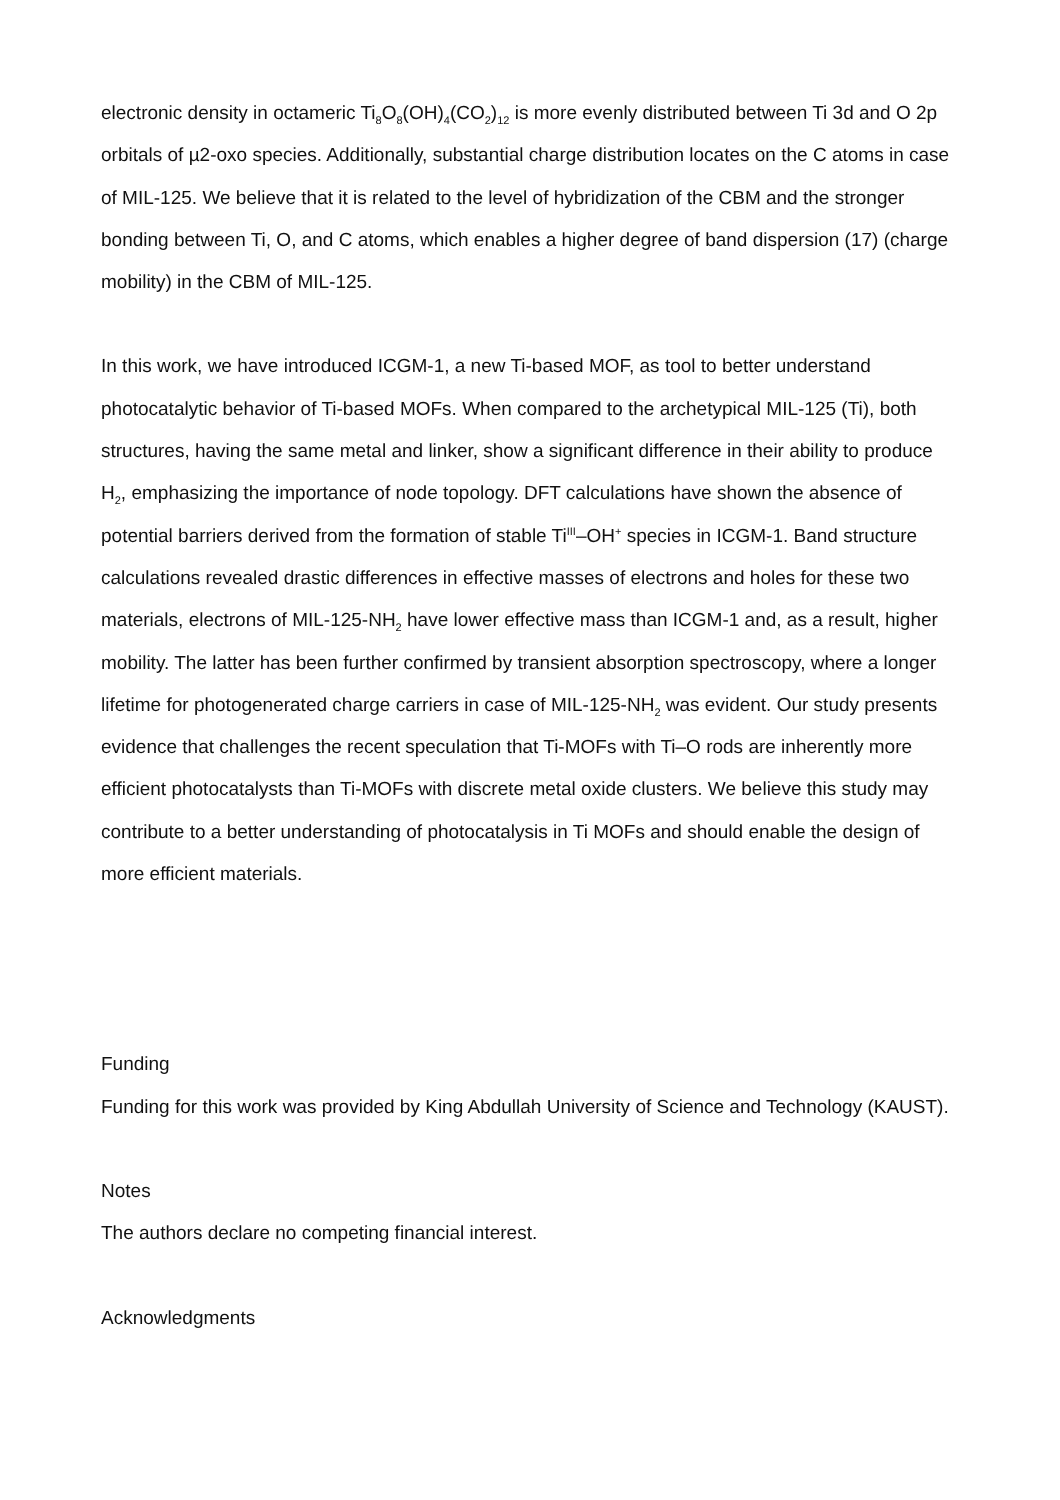electronic density in octameric Ti<sub>8</sub>O<sub>8</sub>(OH)<sub>4</sub>(CO<sub>2</sub>)<sub>12</sub> is more evenly distributed between Ti 3d and O 2p orbitals of µ2-oxo species. Additionally, substantial charge distribution locates on the C atoms in case of MIL-125. We believe that it is related to the level of hybridization of the CBM and the stronger bonding between Ti, O, and C atoms, which enables a higher degree of band dispersion (17) (charge mobility) in the CBM of MIL-125.
In this work, we have introduced ICGM-1, a new Ti-based MOF, as tool to better understand photocatalytic behavior of Ti-based MOFs. When compared to the archetypical MIL-125 (Ti), both structures, having the same metal and linker, show a significant difference in their ability to produce H<sub>2</sub>, emphasizing the importance of node topology. DFT calculations have shown the absence of potential barriers derived from the formation of stable Ti<sup>III</sup>–OH<sup>+</sup> species in ICGM-1. Band structure calculations revealed drastic differences in effective masses of electrons and holes for these two materials, electrons of MIL-125-NH<sub>2</sub> have lower effective mass than ICGM-1 and, as a result, higher mobility. The latter has been further confirmed by transient absorption spectroscopy, where a longer lifetime for photogenerated charge carriers in case of MIL-125-NH<sub>2</sub> was evident. Our study presents evidence that challenges the recent speculation that Ti-MOFs with Ti–O rods are inherently more efficient photocatalysts than Ti-MOFs with discrete metal oxide clusters. We believe this study may contribute to a better understanding of photocatalysis in Ti MOFs and should enable the design of more efficient materials.
Funding
Funding for this work was provided by King Abdullah University of Science and Technology (KAUST).
Notes
The authors declare no competing financial interest.
Acknowledgments